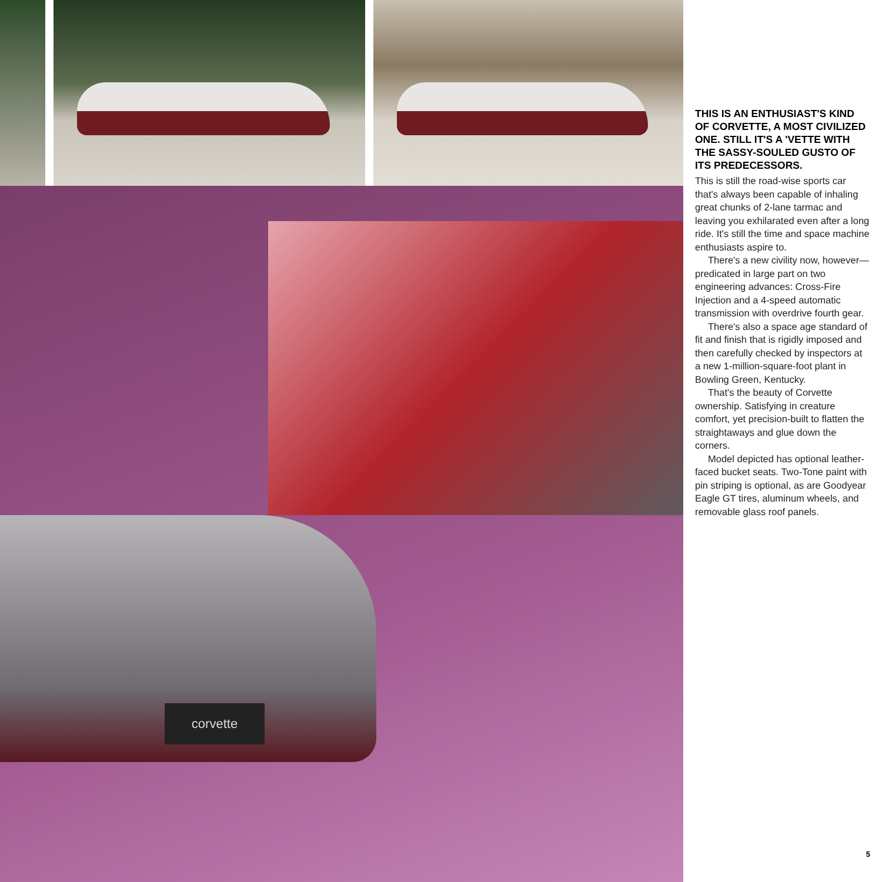corvette
THIS IS AN ENTHUSIAST'S KIND OF CORVETTE, A MOST CIVILIZED ONE. STILL IT'S A 'VETTE WITH THE SASSY-SOULED GUSTO OF ITS PREDECESSORS.
This is still the road-wise sports car that's always been capable of inhaling great chunks of 2-lane tarmac and leaving you exhilarated even after a long ride. It's still the time and space machine enthusiasts aspire to.
There's a new civility now, however—predicated in large part on two engineering advances: Cross-Fire Injection and a 4-speed automatic transmission with overdrive fourth gear.
There's also a space age standard of fit and finish that is rigidly imposed and then carefully checked by inspectors at a new 1-million-square-foot plant in Bowling Green, Kentucky.
That's the beauty of Corvette ownership. Satisfying in creature comfort, yet precision-built to flatten the straightaways and glue down the corners.
Model depicted has optional leather-faced bucket seats. Two-Tone paint with pin striping is optional, as are Goodyear Eagle GT tires, aluminum wheels, and removable glass roof panels.
5